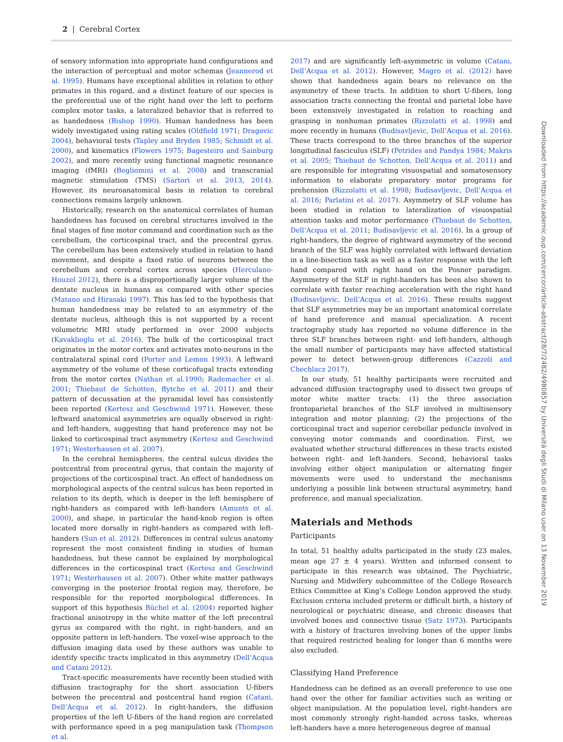2 | Cerebral Cortex
of sensory information into appropriate hand configurations and the interaction of perceptual and motor schemas (Jeannerod et al. 1995). Humans have exceptional abilities in relation to other primates in this regard, and a distinct feature of our species is the preferential use of the right hand over the left to perform complex motor tasks, a lateralized behavior that is referred to as handedness (Bishop 1990). Human handedness has been widely investigated using rating scales (Oldfield 1971; Dragovic 2004), behavioral tests (Tapley and Bryden 1985; Schmidt et al. 2000), and kinematics (Flowers 1975; Bagesteiro and Sainburg 2002), and more recently using functional magnetic resonance imaging (fMRI) (Begliomini et al. 2008) and transcranial magnetic stimulation (TMS) (Sartori et al. 2013, 2014). However, its neuroanatomical basis in relation to cerebral connections remains largely unknown.
Historically, research on the anatomical correlates of human handedness has focused on cerebral structures involved in the final stages of fine motor command and coordination such as the cerebellum, the corticospinal tract, and the precentral gyrus. The cerebellum has been extensively studied in relation to hand movement, and despite a fixed ratio of neurons between the cerebellum and cerebral cortex across species (Herculano-Houzel 2012), there is a disproportionally larger volume of the dentate nucleus in humans as compared with other species (Matano and Hirasaki 1997). This has led to the hypothesis that human handedness may be related to an asymmetry of the dentate nucleus, although this is not supported by a recent volumetric MRI study performed in over 2000 subjects (Kavaklioglu et al. 2016). The bulk of the corticospinal tract originates in the motor cortex and activates moto-neurons in the contralateral spinal cord (Porter and Lemon 1993). A leftward asymmetry of the volume of these corticofugal tracts extending from the motor cortex (Nathan et al.1990; Rademacher et al. 2001; Thiebaut de Schotten, ffytche et al. 2011) and their pattern of decussation at the pyramidal level has consistently been reported (Kertesz and Geschwind 1971). However, these leftward anatomical asymmetries are equally observed in right- and left-handers, suggesting that hand preference may not be linked to corticospinal tract asymmetry (Kertesz and Geschwind 1971; Westerhausen et al. 2007).
In the cerebral hemispheres, the central sulcus divides the postcentral from precentral gyrus, that contain the majority of projections of the corticospinal tract. An effect of handedness on morphological aspects of the central sulcus has been reported in relation to its depth, which is deeper in the left hemisphere of right-handers as compared with left-handers (Amunts et al. 2000), and shape, in particular the hand-knob region is often located more dorsally in right-handers as compared with left-handers (Sun et al. 2012). Differences in central sulcus anatomy represent the most consistent finding in studies of human handedness, but these cannot be explained by morphological differences in the corticospinal tract (Kertesz and Geschwind 1971; Westerhausen et al. 2007). Other white matter pathways converging in the posterior frontal region may, therefore, be responsible for the reported morphological differences. In support of this hypothesis Büchel et al. (2004) reported higher fractional anisotropy in the white matter of the left precentral gyrus as compared with the right, in right-handers, and an opposite pattern in left-handers. The voxel-wise approach to the diffusion imaging data used by these authors was unable to identify specific tracts implicated in this asymmetry (Dell’Acqua and Catani 2012).
Tract-specific measurements have recently been studied with diffusion tractography for the short association U-fibers between the precentral and postcentral hand region (Catani, Dell’Acqua et al. 2012). In right-handers, the diffusion properties of the left U-fibers of the hand region are correlated with performance speed in a peg manipulation task (Thompson et al.
2017) and are significantly left-asymmetric in volume (Catani, Dell’Acqua et al. 2012). However, Magro et al. (2012) have shown that handedness again bears no relevance on the asymmetry of these tracts. In addition to short U-fibers, long association tracts connecting the frontal and parietal lobe have been extensively investigated in relation to reaching and grasping in nonhuman primates (Rizzolatti et al. 1998) and more recently in humans (Budisavljevic, Dell’Acqua et al. 2016). These tracts correspond to the three branches of the superior longitudinal fasciculus (SLF) (Petrides and Pandya 1984; Makris et al. 2005; Thiebaut de Schotten, Dell’Acqua et al. 2011) and are responsible for integrating visuospatial and somatosensory information to elaborate preparatory motor programs for prehension (Rizzolatti et al. 1998; Budisavljevic, Dell’Acqua et al. 2016; Parlatini et al. 2017). Asymmetry of SLF volume has been studied in relation to lateralization of visuospatial attention tasks and motor performance (Thiebaut de Schotten, Dell’Acqua et al. 2011; Budisavljevic et al. 2016). In a group of right-handers, the degree of rightward asymmetry of the second branch of the SLF was highly correlated with leftward deviation in a line-bisection task as well as a faster response with the left hand compared with right hand on the Posner paradigm. Asymmetry of the SLF in right-handers has been also shown to correlate with faster reaching acceleration with the right hand (Budisavljevic, Dell’Acqua et al. 2016). These results suggest that SLF asymmetries may be an important anatomical correlate of hand preference and manual specialization. A recent tractography study has reported no volume difference in the three SLF branches between right- and left-handers, although the small number of participants may have affected statistical power to detect between-group differences (Cazzoli and Chechlacz 2017).
In our study, 51 healthy participants were recruited and advanced diffusion tractography used to dissect two groups of motor white matter tracts: (1) the three association frontoparietal branches of the SLF involved in multisensory integration and motor planning; (2) the projections of the corticospinal tract and superior cerebellar peduncle involved in conveying motor commands and coordination. First, we evaluated whether structural differences in these tracts existed between right- and left-handers. Second, behavioral tasks involving either object manipulation or alternating finger movements were used to understand the mechanisms underlying a possible link between structural asymmetry, hand preference, and manual specialization.
Materials and Methods
Participants
In total, 51 healthy adults participated in the study (23 males, mean age 27 ± 4 years). Written and informed consent to participate in this research was obtained. The Psychiatric, Nursing and Midwifery subcommittee of the College Research Ethics Committee at King’s College London approved the study. Exclusion criteria included preterm or difficult birth, a history of neurological or psychiatric disease, and chronic diseases that involved bones and connective tissue (Satz 1973). Participants with a history of fractures involving bones of the upper limbs that required restricted healing for longer than 6 months were also excluded.
Classifying Hand Preference
Handedness can be defined as an overall preference to use one hand over the other for familiar activities such as writing or object manipulation. At the population level, right-handers are most commonly strongly right-handed across tasks, whereas left-handers have a more heterogeneous degree of manual
Downloaded from https://academic.oup.com/cercor/article-abstract/28/7/2482/4980857 by Università degli Studi di Milano user on 13 November 2019